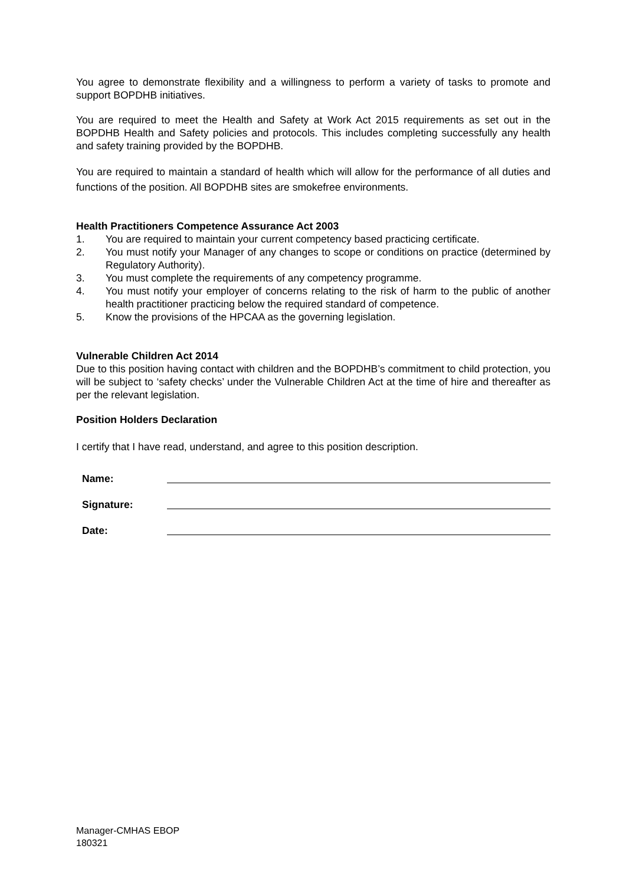You agree to demonstrate flexibility and a willingness to perform a variety of tasks to promote and support BOPDHB initiatives.
You are required to meet the Health and Safety at Work Act 2015 requirements as set out in the BOPDHB Health and Safety policies and protocols. This includes completing successfully any health and safety training provided by the BOPDHB.
You are required to maintain a standard of health which will allow for the performance of all duties and functions of the position. All BOPDHB sites are smokefree environments.
Health Practitioners Competence Assurance Act 2003
1. You are required to maintain your current competency based practicing certificate.
2. You must notify your Manager of any changes to scope or conditions on practice (determined by Regulatory Authority).
3. You must complete the requirements of any competency programme.
4. You must notify your employer of concerns relating to the risk of harm to the public of another health practitioner practicing below the required standard of competence.
5. Know the provisions of the HPCAA as the governing legislation.
Vulnerable Children Act 2014
Due to this position having contact with children and the BOPDHB’s commitment to child protection, you will be subject to ‘safety checks’ under the Vulnerable Children Act at the time of hire and thereafter as per the relevant legislation.
Position Holders Declaration
I certify that I have read, understand, and agree to this position description.
Name:
Signature:
Date:
Manager-CMHAS EBOP
180321